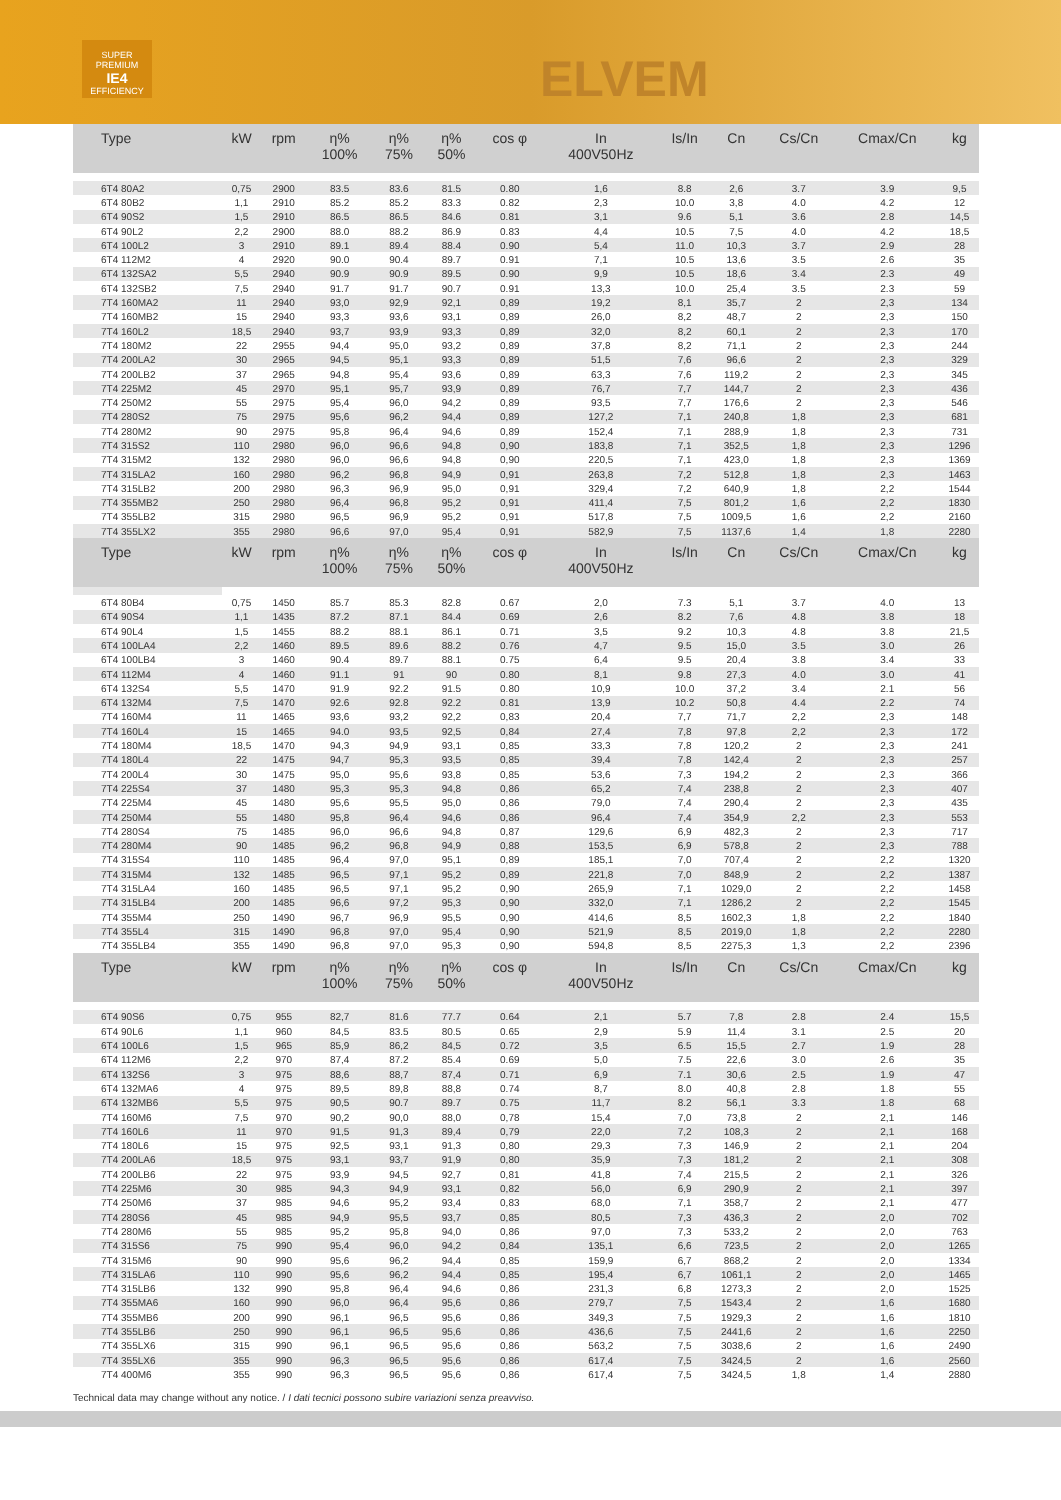SUPER PREMIUM
IE4
EFFICIENCY
ELVEM
| Type | kW | rpm | η% 100% | η% 75% | η% 50% | cos φ | In 400V50Hz | Is/In | Cn | Cs/Cn | Cmax/Cn | kg |
| --- | --- | --- | --- | --- | --- | --- | --- | --- | --- | --- | --- | --- |
| 6T4 80A2 | 0,75 | 2900 | 83.5 | 83.6 | 81.5 | 0.80 | 1,6 | 8.8 | 2,6 | 3.7 | 3.9 | 9,5 |
| 6T4 80B2 | 1,1 | 2910 | 85.2 | 85.2 | 83.3 | 0.82 | 2,3 | 10.0 | 3,8 | 4.0 | 4.2 | 12 |
| 6T4 90S2 | 1,5 | 2910 | 86.5 | 86.5 | 84.6 | 0.81 | 3,1 | 9.6 | 5,1 | 3.6 | 2.8 | 14,5 |
| 6T4 90L2 | 2,2 | 2900 | 88.0 | 88.2 | 86.9 | 0.83 | 4,4 | 10.5 | 7,5 | 4.0 | 4.2 | 18,5 |
| 6T4 100L2 | 3 | 2910 | 89.1 | 89.4 | 88.4 | 0.90 | 5,4 | 11.0 | 10,3 | 3.7 | 2.9 | 28 |
| 6T4 112M2 | 4 | 2920 | 90.0 | 90.4 | 89.7 | 0.91 | 7,1 | 10.5 | 13,6 | 3.5 | 2.6 | 35 |
| 6T4 132SA2 | 5,5 | 2940 | 90.9 | 90.9 | 89.5 | 0.90 | 9,9 | 10.5 | 18,6 | 3.4 | 2.3 | 49 |
| 6T4 132SB2 | 7,5 | 2940 | 91.7 | 91.7 | 90.7 | 0.91 | 13,3 | 10.0 | 25,4 | 3.5 | 2.3 | 59 |
| 7T4 160MA2 | 11 | 2940 | 93,0 | 92,9 | 92,1 | 0,89 | 19,2 | 8,1 | 35,7 | 2 | 2,3 | 134 |
| 7T4 160MB2 | 15 | 2940 | 93,3 | 93,6 | 93,1 | 0,89 | 26,0 | 8,2 | 48,7 | 2 | 2,3 | 150 |
| 7T4 160L2 | 18,5 | 2940 | 93,7 | 93,9 | 93,3 | 0,89 | 32,0 | 8,2 | 60,1 | 2 | 2,3 | 170 |
| 7T4 180M2 | 22 | 2955 | 94,4 | 95,0 | 93,2 | 0,89 | 37,8 | 8,2 | 71,1 | 2 | 2,3 | 244 |
| 7T4 200LA2 | 30 | 2965 | 94,5 | 95,1 | 93,3 | 0,89 | 51,5 | 7,6 | 96,6 | 2 | 2,3 | 329 |
| 7T4 200LB2 | 37 | 2965 | 94,8 | 95,4 | 93,6 | 0,89 | 63,3 | 7,6 | 119,2 | 2 | 2,3 | 345 |
| 7T4 225M2 | 45 | 2970 | 95,1 | 95,7 | 93,9 | 0,89 | 76,7 | 7,7 | 144,7 | 2 | 2,3 | 436 |
| 7T4 250M2 | 55 | 2975 | 95,4 | 96,0 | 94,2 | 0,89 | 93,5 | 7,7 | 176,6 | 2 | 2,3 | 546 |
| 7T4 280S2 | 75 | 2975 | 95,6 | 96,2 | 94,4 | 0,89 | 127,2 | 7,1 | 240,8 | 1,8 | 2,3 | 681 |
| 7T4 280M2 | 90 | 2975 | 95,8 | 96,4 | 94,6 | 0,89 | 152,4 | 7,1 | 288,9 | 1,8 | 2,3 | 731 |
| 7T4 315S2 | 110 | 2980 | 96,0 | 96,6 | 94,8 | 0,90 | 183,8 | 7,1 | 352,5 | 1,8 | 2,3 | 1296 |
| 7T4 315M2 | 132 | 2980 | 96,0 | 96,6 | 94,8 | 0,90 | 220,5 | 7,1 | 423,0 | 1,8 | 2,3 | 1369 |
| 7T4 315LA2 | 160 | 2980 | 96,2 | 96,8 | 94,9 | 0,91 | 263,8 | 7,2 | 512,8 | 1,8 | 2,3 | 1463 |
| 7T4 315LB2 | 200 | 2980 | 96,3 | 96,9 | 95,0 | 0,91 | 329,4 | 7,2 | 640,9 | 1,8 | 2,2 | 1544 |
| 7T4 355MB2 | 250 | 2980 | 96,4 | 96,8 | 95,2 | 0,91 | 411,4 | 7,5 | 801,2 | 1,6 | 2,2 | 1830 |
| 7T4 355LB2 | 315 | 2980 | 96,5 | 96,9 | 95,2 | 0,91 | 517,8 | 7,5 | 1009,5 | 1,6 | 2,2 | 2160 |
| 7T4 355LX2 | 355 | 2980 | 96,6 | 97,0 | 95,4 | 0,91 | 582,9 | 7,5 | 1137,6 | 1,4 | 1,8 | 2280 |
| Type | kW | rpm | η% 100% | η% 75% | η% 50% | cos φ | In 400V50Hz | Is/In | Cn | Cs/Cn | Cmax/Cn | kg |
| 6T4 80B4 | 0,75 | 1450 | 85.7 | 85.3 | 82.8 | 0.67 | 2,0 | 7.3 | 5,1 | 3.7 | 4.0 | 13 |
| 6T4 90S4 | 1,1 | 1435 | 87.2 | 87.1 | 84.4 | 0.69 | 2,6 | 8.2 | 7,6 | 4.8 | 3.8 | 18 |
| 6T4 90L4 | 1,5 | 1455 | 88.2 | 88.1 | 86.1 | 0.71 | 3,5 | 9.2 | 10,3 | 4.8 | 3.8 | 21,5 |
| 6T4 100LA4 | 2,2 | 1460 | 89.5 | 89.6 | 88.2 | 0.76 | 4,7 | 9.5 | 15,0 | 3.5 | 3.0 | 26 |
| 6T4 100LB4 | 3 | 1460 | 90.4 | 89.7 | 88.1 | 0.75 | 6,4 | 9.5 | 20,4 | 3.8 | 3.4 | 33 |
| 6T4 112M4 | 4 | 1460 | 91.1 | 91 | 90 | 0.80 | 8,1 | 9.8 | 27,3 | 4.0 | 3.0 | 41 |
| 6T4 132S4 | 5,5 | 1470 | 91.9 | 92.2 | 91.5 | 0.80 | 10,9 | 10.0 | 37,2 | 3.4 | 2.1 | 56 |
| 6T4 132M4 | 7,5 | 1470 | 92.6 | 92.8 | 92.2 | 0.81 | 13,9 | 10.2 | 50,8 | 4.4 | 2.2 | 74 |
| 7T4 160M4 | 11 | 1465 | 93,6 | 93,2 | 92,2 | 0,83 | 20,4 | 7,7 | 71,7 | 2,2 | 2,3 | 148 |
| 7T4 160L4 | 15 | 1465 | 94.0 | 93,5 | 92,5 | 0,84 | 27,4 | 7,8 | 97,8 | 2,2 | 2,3 | 172 |
| 7T4 180M4 | 18,5 | 1470 | 94,3 | 94,9 | 93,1 | 0,85 | 33,3 | 7,8 | 120,2 | 2 | 2,3 | 241 |
| 7T4 180L4 | 22 | 1475 | 94,7 | 95,3 | 93,5 | 0,85 | 39,4 | 7,8 | 142,4 | 2 | 2,3 | 257 |
| 7T4 200L4 | 30 | 1475 | 95,0 | 95,6 | 93,8 | 0,85 | 53,6 | 7,3 | 194,2 | 2 | 2,3 | 366 |
| 7T4 225S4 | 37 | 1480 | 95,3 | 95,3 | 94,8 | 0,86 | 65,2 | 7,4 | 238,8 | 2 | 2,3 | 407 |
| 7T4 225M4 | 45 | 1480 | 95,6 | 95,5 | 95,0 | 0,86 | 79,0 | 7,4 | 290,4 | 2 | 2,3 | 435 |
| 7T4 250M4 | 55 | 1480 | 95,8 | 96,4 | 94,6 | 0,86 | 96,4 | 7,4 | 354,9 | 2,2 | 2,3 | 553 |
| 7T4 280S4 | 75 | 1485 | 96,0 | 96,6 | 94,8 | 0,87 | 129,6 | 6,9 | 482,3 | 2 | 2,3 | 717 |
| 7T4 280M4 | 90 | 1485 | 96,2 | 96,8 | 94,9 | 0,88 | 153,5 | 6,9 | 578,8 | 2 | 2,3 | 788 |
| 7T4 315S4 | 110 | 1485 | 96,4 | 97,0 | 95,1 | 0,89 | 185,1 | 7,0 | 707,4 | 2 | 2,2 | 1320 |
| 7T4 315M4 | 132 | 1485 | 96,5 | 97,1 | 95,2 | 0,89 | 221,8 | 7,0 | 848,9 | 2 | 2,2 | 1387 |
| 7T4 315LA4 | 160 | 1485 | 96,5 | 97,1 | 95,2 | 0,90 | 265,9 | 7,1 | 1029,0 | 2 | 2,2 | 1458 |
| 7T4 315LB4 | 200 | 1485 | 96,6 | 97,2 | 95,3 | 0,90 | 332,0 | 7,1 | 1286,2 | 2 | 2,2 | 1545 |
| 7T4 355M4 | 250 | 1490 | 96,7 | 96,9 | 95,5 | 0,90 | 414,6 | 8,5 | 1602,3 | 1,8 | 2,2 | 1840 |
| 7T4 355L4 | 315 | 1490 | 96,8 | 97,0 | 95,4 | 0,90 | 521,9 | 8,5 | 2019,0 | 1,8 | 2,2 | 2280 |
| 7T4 355LB4 | 355 | 1490 | 96,8 | 97,0 | 95,3 | 0,90 | 594,8 | 8,5 | 2275,3 | 1,3 | 2,2 | 2396 |
| Type | kW | rpm | η% 100% | η% 75% | η% 50% | cos φ | In 400V50Hz | Is/In | Cn | Cs/Cn | Cmax/Cn | kg |
| 6T4 90S6 | 0,75 | 955 | 82,7 | 81.6 | 77.7 | 0.64 | 2,1 | 5.7 | 7,8 | 2.8 | 2.4 | 15,5 |
| 6T4 90L6 | 1,1 | 960 | 84,5 | 83.5 | 80.5 | 0.65 | 2,9 | 5.9 | 11,4 | 3.1 | 2.5 | 20 |
| 6T4 100L6 | 1,5 | 965 | 85,9 | 86,2 | 84,5 | 0.72 | 3,5 | 6.5 | 15,5 | 2.7 | 1.9 | 28 |
| 6T4 112M6 | 2,2 | 970 | 87,4 | 87.2 | 85.4 | 0.69 | 5,0 | 7.5 | 22,6 | 3.0 | 2.6 | 35 |
| 6T4 132S6 | 3 | 975 | 88,6 | 88,7 | 87,4 | 0.71 | 6,9 | 7.1 | 30,6 | 2.5 | 1.9 | 47 |
| 6T4 132MA6 | 4 | 975 | 89,5 | 89,8 | 88,8 | 0.74 | 8,7 | 8.0 | 40,8 | 2.8 | 1.8 | 55 |
| 6T4 132MB6 | 5,5 | 975 | 90,5 | 90.7 | 89.7 | 0.75 | 11,7 | 8.2 | 56,1 | 3.3 | 1.8 | 68 |
| 7T4 160M6 | 7,5 | 970 | 90,2 | 90,0 | 88,0 | 0,78 | 15,4 | 7,0 | 73,8 | 2 | 2,1 | 146 |
| 7T4 160L6 | 11 | 970 | 91,5 | 91,3 | 89,4 | 0,79 | 22,0 | 7,2 | 108,3 | 2 | 2,1 | 168 |
| 7T4 180L6 | 15 | 975 | 92,5 | 93,1 | 91,3 | 0,80 | 29,3 | 7,3 | 146,9 | 2 | 2,1 | 204 |
| 7T4 200LA6 | 18,5 | 975 | 93,1 | 93,7 | 91,9 | 0,80 | 35,9 | 7,3 | 181,2 | 2 | 2,1 | 308 |
| 7T4 200LB6 | 22 | 975 | 93,9 | 94,5 | 92,7 | 0,81 | 41,8 | 7,4 | 215,5 | 2 | 2,1 | 326 |
| 7T4 225M6 | 30 | 985 | 94,3 | 94,9 | 93,1 | 0,82 | 56,0 | 6,9 | 290,9 | 2 | 2,1 | 397 |
| 7T4 250M6 | 37 | 985 | 94,6 | 95,2 | 93,4 | 0,83 | 68,0 | 7,1 | 358,7 | 2 | 2,1 | 477 |
| 7T4 280S6 | 45 | 985 | 94,9 | 95,5 | 93,7 | 0,85 | 80,5 | 7,3 | 436,3 | 2 | 2,0 | 702 |
| 7T4 280M6 | 55 | 985 | 95,2 | 95,8 | 94,0 | 0,86 | 97,0 | 7,3 | 533,2 | 2 | 2,0 | 763 |
| 7T4 315S6 | 75 | 990 | 95,4 | 96,0 | 94,2 | 0,84 | 135,1 | 6,6 | 723,5 | 2 | 2,0 | 1265 |
| 7T4 315M6 | 90 | 990 | 95,6 | 96,2 | 94,4 | 0,85 | 159,9 | 6,7 | 868,2 | 2 | 2,0 | 1334 |
| 7T4 315LA6 | 110 | 990 | 95,6 | 96,2 | 94,4 | 0,85 | 195,4 | 6,7 | 1061,1 | 2 | 2,0 | 1465 |
| 7T4 315LB6 | 132 | 990 | 95,8 | 96,4 | 94,6 | 0,86 | 231,3 | 6,8 | 1273,3 | 2 | 2,0 | 1525 |
| 7T4 355MA6 | 160 | 990 | 96,0 | 96,4 | 95,6 | 0,86 | 279,7 | 7,5 | 1543,4 | 2 | 1,6 | 1680 |
| 7T4 355MB6 | 200 | 990 | 96,1 | 96,5 | 95,6 | 0,86 | 349,3 | 7,5 | 1929,3 | 2 | 1,6 | 1810 |
| 7T4 355LB6 | 250 | 990 | 96,1 | 96,5 | 95,6 | 0,86 | 436,6 | 7,5 | 2441,6 | 2 | 1,6 | 2250 |
| 7T4 355LX6 | 315 | 990 | 96,1 | 96,5 | 95,6 | 0,86 | 563,2 | 7,5 | 3038,6 | 2 | 1,6 | 2490 |
| 7T4 355LX6 | 355 | 990 | 96,3 | 96,5 | 95,6 | 0,86 | 617,4 | 7,5 | 3424,5 | 2 | 1,6 | 2560 |
| 7T4 400M6 | 355 | 990 | 96,3 | 96,5 | 95,6 | 0,86 | 617,4 | 7,5 | 3424,5 | 1,8 | 1,4 | 2880 |
Technical data may change without any notice. / I dati tecnici possono subire variazioni senza preavviso.